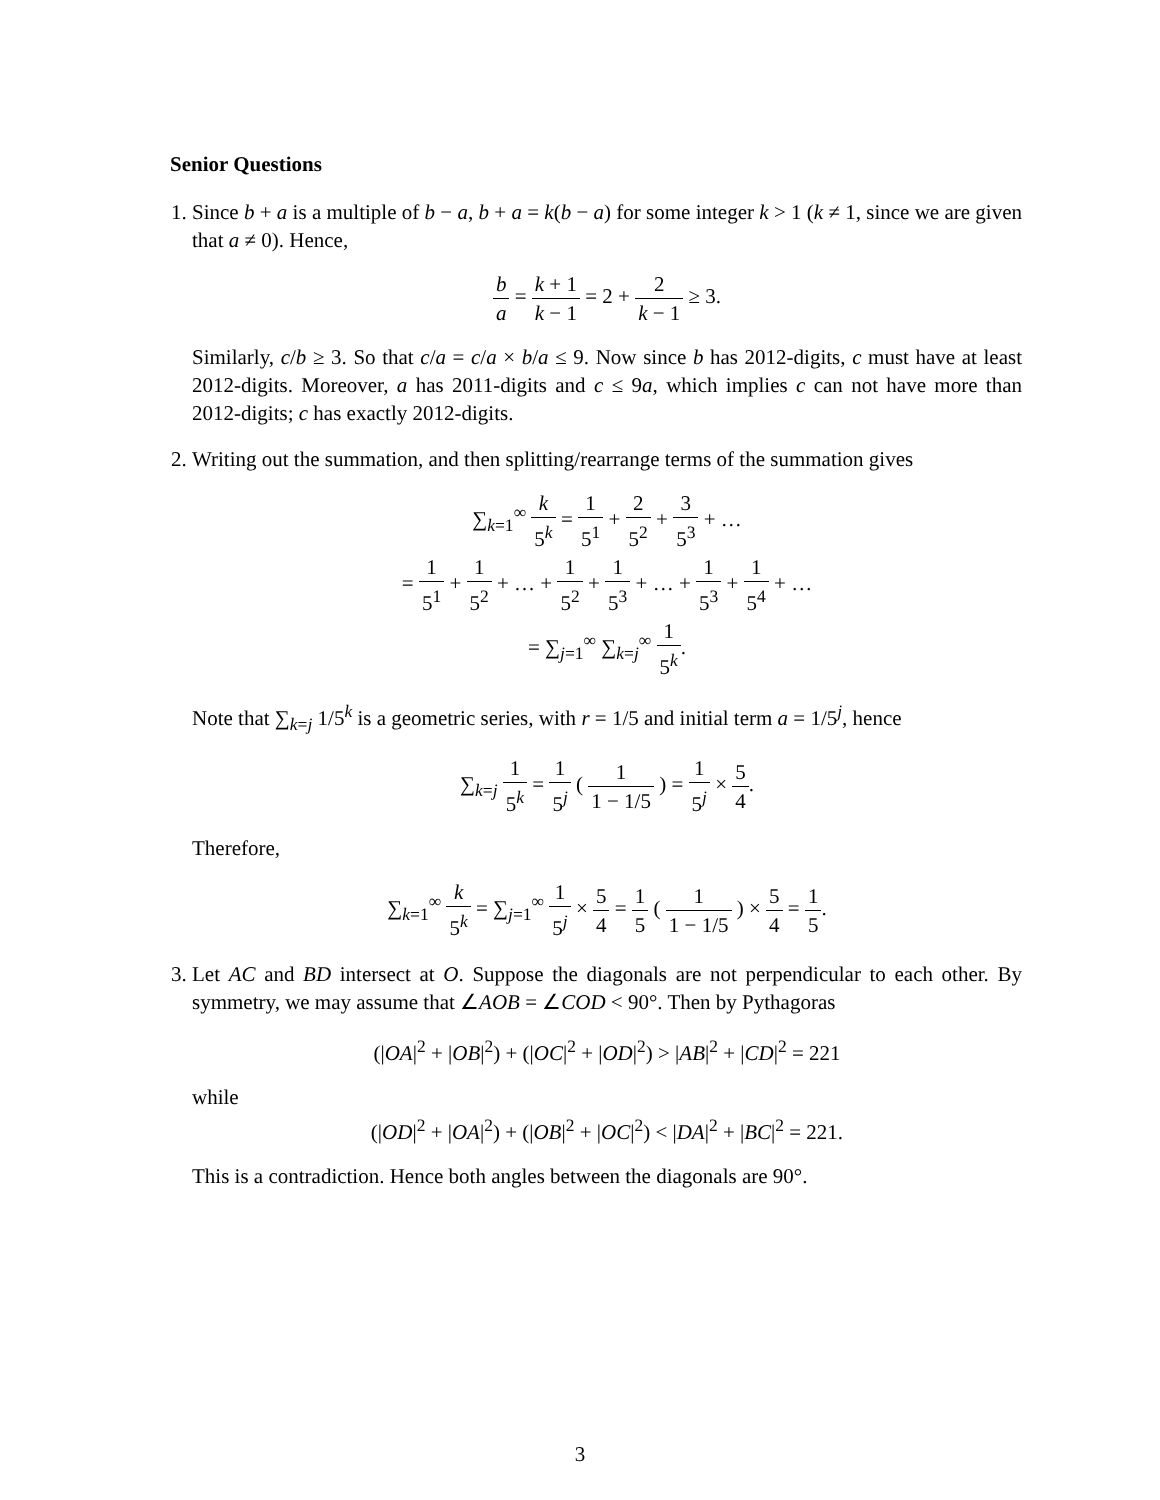Senior Questions
1. Since b + a is a multiple of b − a, b + a = k(b − a) for some integer k > 1 (k ≠ 1, since we are given that a ≠ 0). Hence,
b a = k + 1 k − 1 = 2 + 2 k − 1 ≥ 3.
Similarly, c/b ≥ 3. So that c/a = c/a × b/a ≤ 9. Now since b has 2012-digits, c must have at least 2012-digits. Moreover, a has 2011-digits and c ≤ 9a, which implies c can not have more than 2012-digits; c has exactly 2012-digits.
2. Writing out the summation, and then splitting/rearrange terms of the summation gives
∑<sub>k=1</sub><sup>∞</sup> k 5<sup>k</sup> = 1 5<sup>1</sup> + 2 5<sup>2</sup> + 3 5<sup>3</sup> + …
= 1 5<sup>1</sup> + 1 5<sup>2</sup> + … + 1 5<sup>2</sup> + 1 5<sup>3</sup> + … + 1 5<sup>3</sup> + 1 5<sup>4</sup> + …
= ∑<sub>j=1</sub><sup>∞</sup> ∑<sub>k=j</sub><sup>∞</sup> 1 5<sup>k</sup>.
Note that ∑<sub>k=j</sub> 1/5<sup>k</sup> is a geometric series, with r = 1/5 and initial term a = 1/5<sup>j</sup>, hence
∑<sub>k=j</sub> 1 5<sup>k</sup> = 1 5<sup>j</sup> ( 1 1 − 1/5 ) = 1 5<sup>j</sup> × 5 4.
Therefore,
∑<sub>k=1</sub><sup>∞</sup> k 5<sup>k</sup> = ∑<sub>j=1</sub><sup>∞</sup> 1 5<sup>j</sup> × 5 4 = 1 5 ( 1 1 − 1/5 ) × 5 4 = 1 5.
3. Let AC and BD intersect at O. Suppose the diagonals are not perpendicular to each other. By symmetry, we may assume that ∠AOB = ∠COD < 90°. Then by Pythagoras
(|OA|<sup>2</sup> + |OB|<sup>2</sup>) + (|OC|<sup>2</sup> + |OD|<sup>2</sup>) > |AB|<sup>2</sup> + |CD|<sup>2</sup> = 221
while
(|OD|<sup>2</sup> + |OA|<sup>2</sup>) + (|OB|<sup>2</sup> + |OC|<sup>2</sup>) < |DA|<sup>2</sup> + |BC|<sup>2</sup> = 221.
This is a contradiction. Hence both angles between the diagonals are 90°.
3